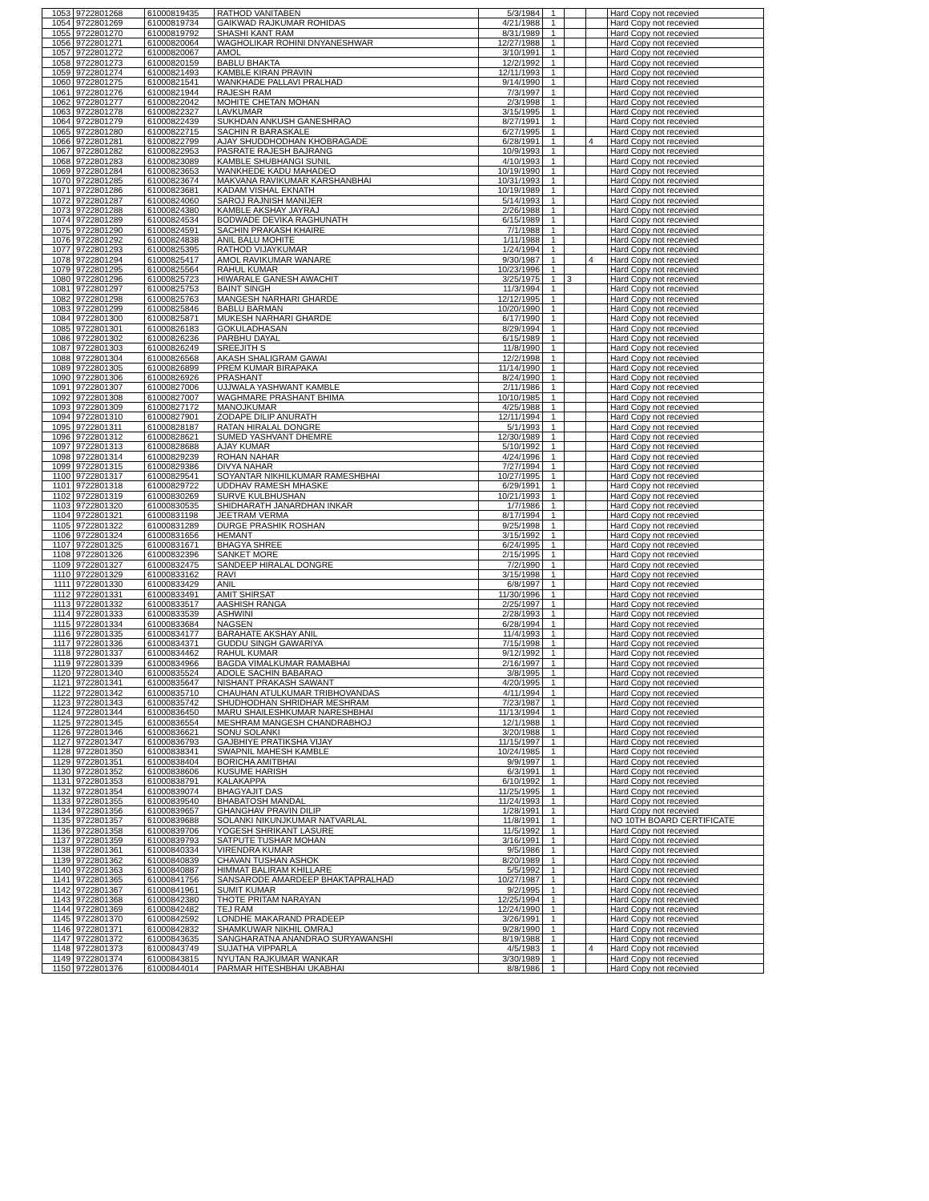| 1053 | 9722801268 | 61000819435 | RATHOD VANITABEN | 5/3/1984 | 1 | | | Hard Copy not recevied |
| 1054 | 9722801269 | 61000819734 | GAIKWAD RAJKUMAR ROHIDAS | 4/21/1988 | 1 | | | Hard Copy not recevied |
| 1055 | 9722801270 | 61000819792 | SHASHI KANT RAM | 8/31/1989 | 1 | | | Hard Copy not recevied |
| 1056 | 9722801271 | 61000820064 | WAGHOLIKAR ROHINI DNYANESHWAR | 12/27/1988 | 1 | | | Hard Copy not recevied |
| 1057 | 9722801272 | 61000820067 | AMOL | 3/10/1991 | 1 | | | Hard Copy not recevied |
| 1058 | 9722801273 | 61000820159 | BABLU BHAKTA | 12/2/1992 | 1 | | | Hard Copy not recevied |
| 1059 | 9722801274 | 61000821493 | KAMBLE KIRAN PRAVIN | 12/11/1993 | 1 | | | Hard Copy not recevied |
| 1060 | 9722801275 | 61000821541 | WANKHADE PALLAVI PRALHAD | 9/14/1990 | 1 | | | Hard Copy not recevied |
| 1061 | 9722801276 | 61000821944 | RAJESH RAM | 7/3/1997 | 1 | | | Hard Copy not recevied |
| 1062 | 9722801277 | 61000822042 | MOHITE CHETAN MOHAN | 2/3/1998 | 1 | | | Hard Copy not recevied |
| 1063 | 9722801278 | 61000822327 | LAVKUMAR | 3/15/1995 | 1 | | | Hard Copy not recevied |
| 1064 | 9722801279 | 61000822439 | SUKHDAN ANKUSH GANESHRAO | 8/27/1991 | 1 | | | Hard Copy not recevied |
| 1065 | 9722801280 | 61000822715 | SACHIN R BARASKALE | 6/27/1995 | 1 | | | Hard Copy not recevied |
| 1066 | 9722801281 | 61000822799 | AJAY SHUDDHODHAN KHOBRAGADE | 6/28/1991 | 1 | | 4 | Hard Copy not recevied |
| 1067 | 9722801282 | 61000822953 | PASRATE RAJESH BAJRANG | 10/9/1993 | 1 | | | Hard Copy not recevied |
| 1068 | 9722801283 | 61000823089 | KAMBLE SHUBHANGI SUNIL | 4/10/1993 | 1 | | | Hard Copy not recevied |
| 1069 | 9722801284 | 61000823653 | WANKHEDE KADU MAHADEO | 10/19/1990 | 1 | | | Hard Copy not recevied |
| 1070 | 9722801285 | 61000823674 | MAKVANA RAVIKUMAR KARSHANBHAI | 10/31/1993 | 1 | | | Hard Copy not recevied |
| 1071 | 9722801286 | 61000823681 | KADAM VISHAL EKNATH | 10/19/1989 | 1 | | | Hard Copy not recevied |
| 1072 | 9722801287 | 61000824060 | SAROJ RAJNISH MANIJER | 5/14/1993 | 1 | | | Hard Copy not recevied |
| 1073 | 9722801288 | 61000824380 | KAMBLE AKSHAY JAYRAJ | 2/26/1988 | 1 | | | Hard Copy not recevied |
| 1074 | 9722801289 | 61000824534 | BODWADE DEVIKA RAGHUNATH | 6/15/1989 | 1 | | | Hard Copy not recevied |
| 1075 | 9722801290 | 61000824591 | SACHIN PRAKASH KHAIRE | 7/1/1988 | 1 | | | Hard Copy not recevied |
| 1076 | 9722801292 | 61000824838 | ANIL BALU MOHITE | 1/11/1988 | 1 | | | Hard Copy not recevied |
| 1077 | 9722801293 | 61000825395 | RATHOD VIJAYKUMAR | 1/24/1994 | 1 | | | Hard Copy not recevied |
| 1078 | 9722801294 | 61000825417 | AMOL RAVIKUMAR WANARE | 9/30/1987 | 1 | | 4 | Hard Copy not recevied |
| 1079 | 9722801295 | 61000825564 | RAHUL KUMAR | 10/23/1996 | 1 | | | Hard Copy not recevied |
| 1080 | 9722801296 | 61000825723 | HIWARALE GANESH AWACHIT | 3/25/1975 | 1 | 3 | | Hard Copy not recevied |
| 1081 | 9722801297 | 61000825753 | BAINT SINGH | 11/3/1994 | 1 | | | Hard Copy not recevied |
| 1082 | 9722801298 | 61000825763 | MANGESH NARHARI GHARDE | 12/12/1995 | 1 | | | Hard Copy not recevied |
| 1083 | 9722801299 | 61000825846 | BABLU BARMAN | 10/20/1990 | 1 | | | Hard Copy not recevied |
| 1084 | 9722801300 | 61000825871 | MUKESH NARHARI GHARDE | 6/17/1990 | 1 | | | Hard Copy not recevied |
| 1085 | 9722801301 | 61000826183 | GOKULADHASAN | 8/29/1994 | 1 | | | Hard Copy not recevied |
| 1086 | 9722801302 | 61000826236 | PARBHU DAYAL | 6/15/1989 | 1 | | | Hard Copy not recevied |
| 1087 | 9722801303 | 61000826249 | SREEJITH S | 11/8/1990 | 1 | | | Hard Copy not recevied |
| 1088 | 9722801304 | 61000826568 | AKASH SHALIGRAM GAWAI | 12/2/1998 | 1 | | | Hard Copy not recevied |
| 1089 | 9722801305 | 61000826899 | PREM KUMAR BIRAPAKA | 11/14/1990 | 1 | | | Hard Copy not recevied |
| 1090 | 9722801306 | 61000826926 | PRASHANT | 8/24/1990 | 1 | | | Hard Copy not recevied |
| 1091 | 9722801307 | 61000827006 | UJJWALA YASHWANT KAMBLE | 2/11/1986 | 1 | | | Hard Copy not recevied |
| 1092 | 9722801308 | 61000827007 | WAGHMARE PRASHANT BHIMA | 10/10/1985 | 1 | | | Hard Copy not recevied |
| 1093 | 9722801309 | 61000827172 | MANOJKUMAR | 4/25/1988 | 1 | | | Hard Copy not recevied |
| 1094 | 9722801310 | 61000827901 | ZODAPE DILIP ANURATH | 12/11/1994 | 1 | | | Hard Copy not recevied |
| 1095 | 9722801311 | 61000828187 | RATAN HIRALAL DONGRE | 5/1/1993 | 1 | | | Hard Copy not recevied |
| 1096 | 9722801312 | 61000828621 | SUMED YASHVANT DHEMRE | 12/30/1989 | 1 | | | Hard Copy not recevied |
| 1097 | 9722801313 | 61000828688 | AJAY KUMAR | 5/10/1992 | 1 | | | Hard Copy not recevied |
| 1098 | 9722801314 | 61000829239 | ROHAN NAHAR | 4/24/1996 | 1 | | | Hard Copy not recevied |
| 1099 | 9722801315 | 61000829386 | DIVYA NAHAR | 7/27/1994 | 1 | | | Hard Copy not recevied |
| 1100 | 9722801317 | 61000829541 | SOYANTAR NIKHILKUMAR RAMESHBHAI | 10/27/1995 | 1 | | | Hard Copy not recevied |
| 1101 | 9722801318 | 61000829722 | UDDHAV RAMESH MHASKE | 6/29/1991 | 1 | | | Hard Copy not recevied |
| 1102 | 9722801319 | 61000830269 | SURVE KULBHUSHAN | 10/21/1993 | 1 | | | Hard Copy not recevied |
| 1103 | 9722801320 | 61000830535 | SHIDHARATH JANARDHAN INKAR | 1/7/1986 | 1 | | | Hard Copy not recevied |
| 1104 | 9722801321 | 61000831198 | JEETRAM VERMA | 8/17/1994 | 1 | | | Hard Copy not recevied |
| 1105 | 9722801322 | 61000831289 | DURGE PRASHIK ROSHAN | 9/25/1998 | 1 | | | Hard Copy not recevied |
| 1106 | 9722801324 | 61000831656 | HEMANT | 3/15/1992 | 1 | | | Hard Copy not recevied |
| 1107 | 9722801325 | 61000831671 | BHAGYA SHREE | 6/24/1995 | 1 | | | Hard Copy not recevied |
| 1108 | 9722801326 | 61000832396 | SANKET MORE | 2/15/1995 | 1 | | | Hard Copy not recevied |
| 1109 | 9722801327 | 61000832475 | SANDEEP HIRALAL DONGRE | 7/2/1990 | 1 | | | Hard Copy not recevied |
| 1110 | 9722801329 | 61000833162 | RAVI | 3/15/1998 | 1 | | | Hard Copy not recevied |
| 1111 | 9722801330 | 61000833429 | ANIL | 6/8/1997 | 1 | | | Hard Copy not recevied |
| 1112 | 9722801331 | 61000833491 | AMIT SHIRSAT | 11/30/1996 | 1 | | | Hard Copy not recevied |
| 1113 | 9722801332 | 61000833517 | AASHISH RANGA | 2/25/1997 | 1 | | | Hard Copy not recevied |
| 1114 | 9722801333 | 61000833539 | ASHWINI | 2/28/1993 | 1 | | | Hard Copy not recevied |
| 1115 | 9722801334 | 61000833684 | NAGSEN | 6/28/1994 | 1 | | | Hard Copy not recevied |
| 1116 | 9722801335 | 61000834177 | BARAHATE AKSHAY ANIL | 11/4/1993 | 1 | | | Hard Copy not recevied |
| 1117 | 9722801336 | 61000834371 | GUDDU SINGH GAWARIYA | 7/15/1998 | 1 | | | Hard Copy not recevied |
| 1118 | 9722801337 | 61000834462 | RAHUL KUMAR | 9/12/1992 | 1 | | | Hard Copy not recevied |
| 1119 | 9722801339 | 61000834966 | BAGDA VIMALKUMAR RAMABHAI | 2/16/1997 | 1 | | | Hard Copy not recevied |
| 1120 | 9722801340 | 61000835524 | ADOLE SACHIN BABARAO | 3/8/1995 | 1 | | | Hard Copy not recevied |
| 1121 | 9722801341 | 61000835647 | NISHANT PRAKASH SAWANT | 4/20/1995 | 1 | | | Hard Copy not recevied |
| 1122 | 9722801342 | 61000835710 | CHAUHAN ATULKUMAR TRIBHOVANDAS | 4/11/1994 | 1 | | | Hard Copy not recevied |
| 1123 | 9722801343 | 61000835742 | SHUDHODHAN SHRIDHAR MESHRAM | 7/23/1987 | 1 | | | Hard Copy not recevied |
| 1124 | 9722801344 | 61000836450 | MARU SHAILESHKUMAR NARESHBHAI | 11/13/1994 | 1 | | | Hard Copy not recevied |
| 1125 | 9722801345 | 61000836554 | MESHRAM MANGESH CHANDRABHOJ | 12/1/1988 | 1 | | | Hard Copy not recevied |
| 1126 | 9722801346 | 61000836621 | SONU SOLANKI | 3/20/1988 | 1 | | | Hard Copy not recevied |
| 1127 | 9722801347 | 61000836793 | GAJBHIYE PRATIKSHA VIJAY | 11/15/1997 | 1 | | | Hard Copy not recevied |
| 1128 | 9722801350 | 61000838341 | SWAPNIL MAHESH KAMBLE | 10/24/1985 | 1 | | | Hard Copy not recevied |
| 1129 | 9722801351 | 61000838404 | BORICHA AMITBHAI | 9/9/1997 | 1 | | | Hard Copy not recevied |
| 1130 | 9722801352 | 61000838606 | KUSUME HARISH | 6/3/1991 | 1 | | | Hard Copy not recevied |
| 1131 | 9722801353 | 61000838791 | KALAKAPPA | 6/10/1992 | 1 | | | Hard Copy not recevied |
| 1132 | 9722801354 | 61000839074 | BHAGYAJIT DAS | 11/25/1995 | 1 | | | Hard Copy not recevied |
| 1133 | 9722801355 | 61000839540 | BHABATOSH MANDAL | 11/24/1993 | 1 | | | Hard Copy not recevied |
| 1134 | 9722801356 | 61000839657 | GHANGHAV PRAVIN DILIP | 1/28/1991 | 1 | | | Hard Copy not recevied |
| 1135 | 9722801357 | 61000839688 | SOLANKI NIKUNJKUMAR NATVARLAL | 11/8/1991 | 1 | | | NO 10TH BOARD CERTIFICATE |
| 1136 | 9722801358 | 61000839706 | YOGESH SHRIKANT LASURE | 11/5/1992 | 1 | | | Hard Copy not recevied |
| 1137 | 9722801359 | 61000839793 | SATPUTE TUSHAR MOHAN | 3/16/1991 | 1 | | | Hard Copy not recevied |
| 1138 | 9722801361 | 61000840334 | VIRENDRA KUMAR | 9/5/1986 | 1 | | | Hard Copy not recevied |
| 1139 | 9722801362 | 61000840839 | CHAVAN TUSHAN ASHOK | 8/20/1989 | 1 | | | Hard Copy not recevied |
| 1140 | 9722801363 | 61000840887 | HIMMAT BALIRAM KHILLARE | 5/5/1992 | 1 | | | Hard Copy not recevied |
| 1141 | 9722801365 | 61000841756 | SANSARODE AMARDEEP BHAKTAPRALHAD | 10/27/1987 | 1 | | | Hard Copy not recevied |
| 1142 | 9722801367 | 61000841961 | SUMIT KUMAR | 9/2/1995 | 1 | | | Hard Copy not recevied |
| 1143 | 9722801368 | 61000842380 | THOTE PRITAM NARAYAN | 12/25/1994 | 1 | | | Hard Copy not recevied |
| 1144 | 9722801369 | 61000842482 | TEJ RAM | 12/24/1990 | 1 | | | Hard Copy not recevied |
| 1145 | 9722801370 | 61000842592 | LONDHE MAKARAND PRADEEP | 3/26/1991 | 1 | | | Hard Copy not recevied |
| 1146 | 9722801371 | 61000842832 | SHAMKUWAR NIKHIL OMRAJ | 9/28/1990 | 1 | | | Hard Copy not recevied |
| 1147 | 9722801372 | 61000843635 | SANGHARATNA ANANDRAO SURYAWANSHI | 8/19/1988 | 1 | | | Hard Copy not recevied |
| 1148 | 9722801373 | 61000843749 | SUJATHA VIPPARLA | 4/5/1983 | 1 | | 4 | Hard Copy not recevied |
| 1149 | 9722801374 | 61000843815 | NYUTAN RAJKUMAR WANKAR | 3/30/1989 | 1 | | | Hard Copy not recevied |
| 1150 | 9722801376 | 61000844014 | PARMAR HITESHBHAI UKABHAI | 8/8/1986 | 1 | | | Hard Copy not recevied |